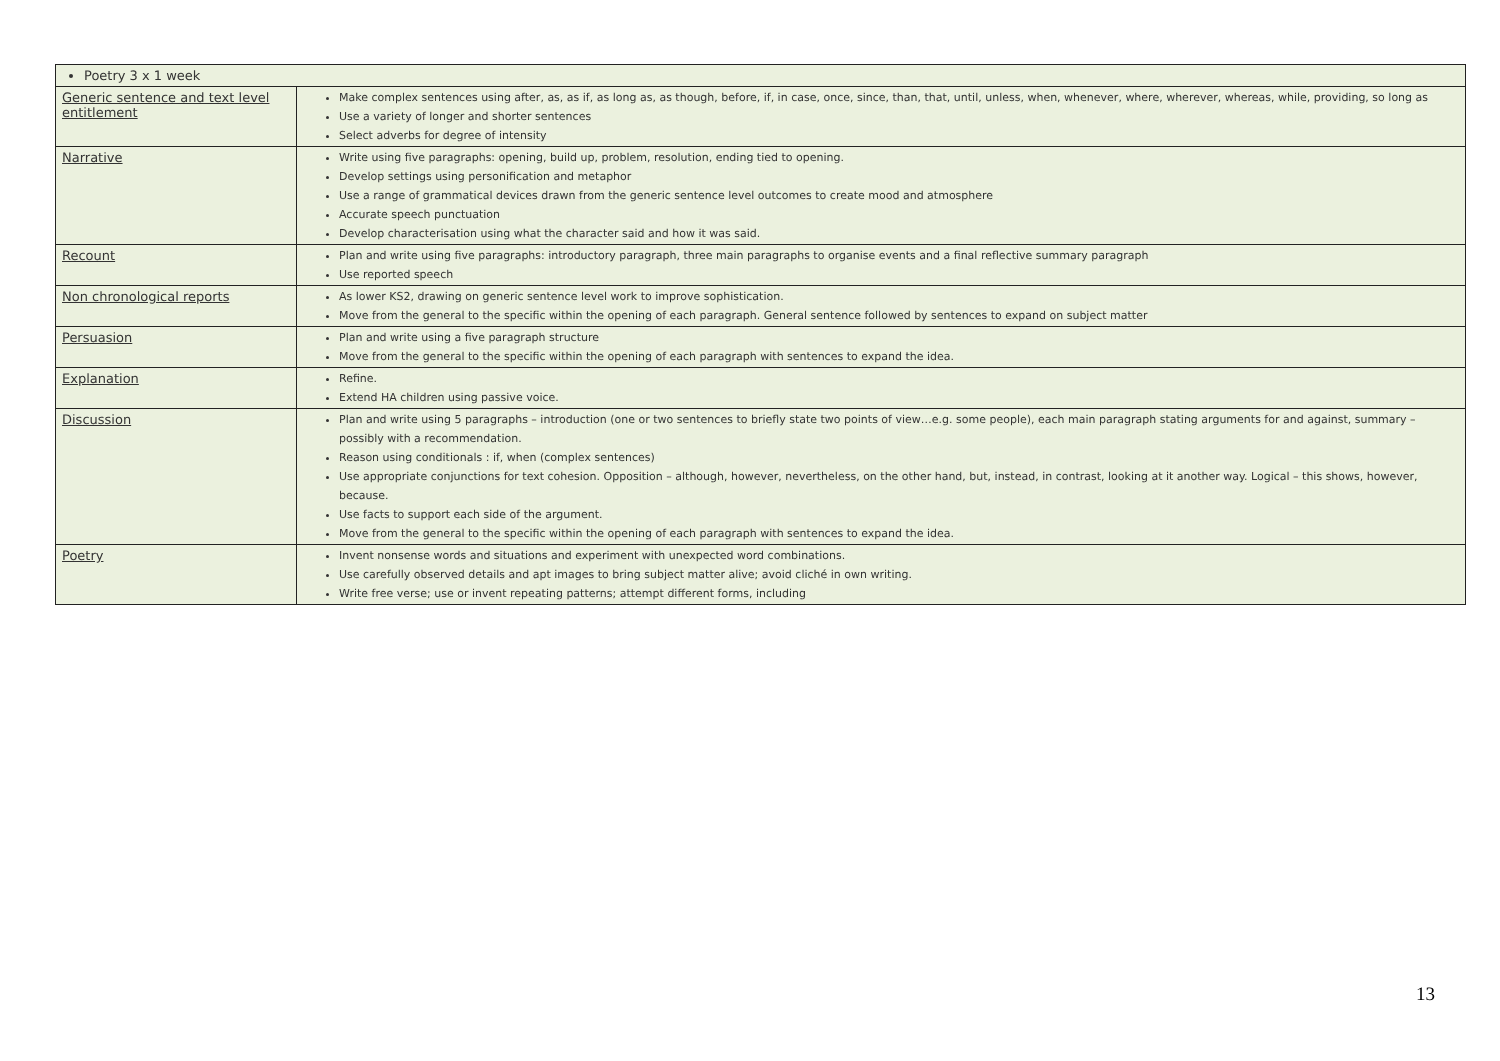| Poetry 3 x 1 week | |
| Generic sentence and text level entitlement | Make complex sentences using after, as, as if, as long as, as though, before, if, in case, once, since, than, that, until, unless, when, whenever, where, wherever, whereas, while, providing, so long as Use a variety of longer and shorter sentences Select adverbs for degree of intensity |
| Narrative | Write using five paragraphs: opening, build up, problem, resolution, ending tied to opening. Develop settings using personification and metaphor Use a range of grammatical devices drawn from the generic sentence level outcomes to create mood and atmosphere Accurate speech punctuation Develop characterisation using what the character said and how it was said. |
| Recount | Plan and write using five paragraphs: introductory paragraph, three main paragraphs to organise events and a final reflective summary paragraph Use reported speech |
| Non chronological reports | As lower KS2, drawing on generic sentence level work to improve sophistication. Move from the general to the specific within the opening of each paragraph. General sentence followed by sentences to expand on subject matter |
| Persuasion | Plan and write using a five paragraph structure Move from the general to the specific within the opening of each paragraph with sentences to expand the idea. |
| Explanation | Refine. Extend HA children using passive voice. |
| Discussion | Plan and write using 5 paragraphs – introduction (one or two sentences to briefly state two points of view…e.g. some people), each main paragraph stating arguments for and against, summary – possibly with a recommendation. Reason using conditionals : if, when (complex sentences) Use appropriate conjunctions for text cohesion. Opposition – although, however, nevertheless, on the other hand, but, instead, in contrast, looking at it another way. Logical – this shows, however, because. Use facts to support each side of the argument. Move from the general to the specific within the opening of each paragraph with sentences to expand the idea. |
| Poetry | Invent nonsense words and situations and experiment with unexpected word combinations. Use carefully observed details and apt images to bring subject matter alive; avoid cliché in own writing. Write free verse; use or invent repeating patterns; attempt different forms, including |
13